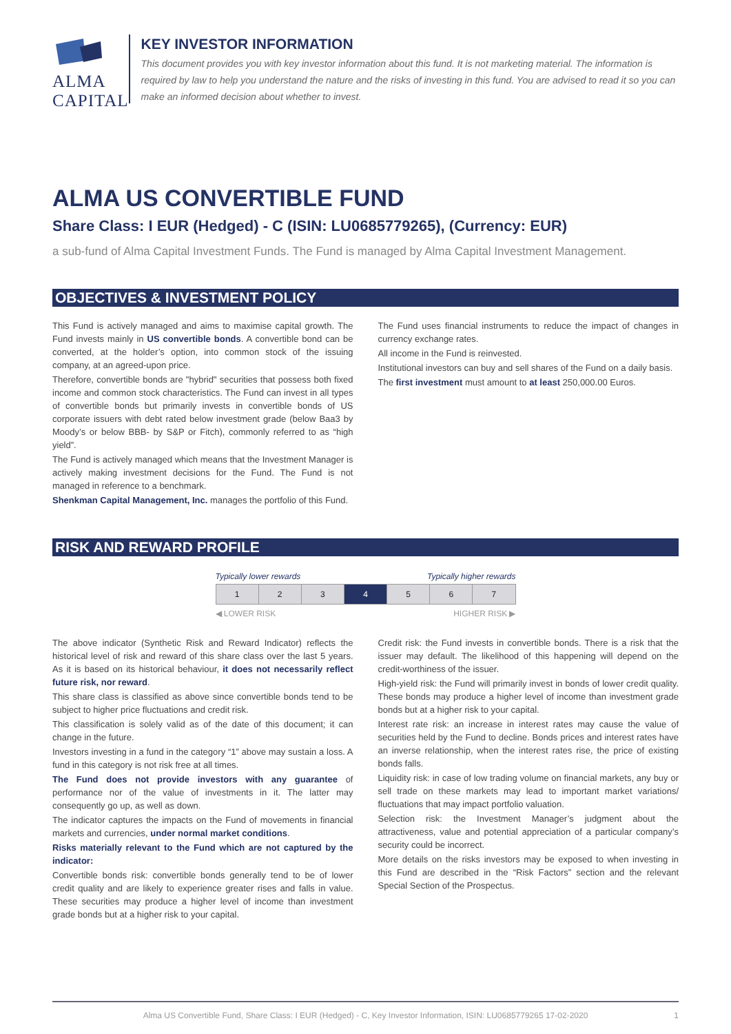ALMA CAPITAL
KEY INVESTOR INFORMATION
This document provides you with key investor information about this fund. It is not marketing material. The information is required by law to help you understand the nature and the risks of investing in this fund. You are advised to read it so you can make an informed decision about whether to invest.
ALMA US CONVERTIBLE FUND
Share Class: I EUR (Hedged) - C (ISIN: LU0685779265), (Currency: EUR)
a sub-fund of Alma Capital Investment Funds. The Fund is managed by Alma Capital Investment Management.
OBJECTIVES & INVESTMENT POLICY
This Fund is actively managed and aims to maximise capital growth. The Fund invests mainly in US convertible bonds. A convertible bond can be converted, at the holder’s option, into common stock of the issuing company, at an agreed-upon price.
Therefore, convertible bonds are "hybrid" securities that possess both fixed income and common stock characteristics. The Fund can invest in all types of convertible bonds but primarily invests in convertible bonds of US corporate issuers with debt rated below investment grade (below Baa3 by Moody’s or below BBB- by S&P or Fitch), commonly referred to as “high yield”.
The Fund is actively managed which means that the Investment Manager is actively making investment decisions for the Fund. The Fund is not managed in reference to a benchmark.
Shenkman Capital Management, Inc. manages the portfolio of this Fund.
The Fund uses financial instruments to reduce the impact of changes in currency exchange rates.
All income in the Fund is reinvested.
Institutional investors can buy and sell shares of the Fund on a daily basis.
The first investment must amount to at least 250,000.00 Euros.
RISK AND REWARD PROFILE
Typically lower rewards Typically higher rewards
| 1 | 2 | 3 | 4 | 5 | 6 | 7 |
◀ LOWER RISK HIGHER RISK ▶
The above indicator (Synthetic Risk and Reward Indicator) reflects the historical level of risk and reward of this share class over the last 5 years. As it is based on its historical behaviour, it does not necessarily reflect future risk, nor reward.
This share class is classified as above since convertible bonds tend to be subject to higher price fluctuations and credit risk.
This classification is solely valid as of the date of this document; it can change in the future.
Investors investing in a fund in the category “1” above may sustain a loss. A fund in this category is not risk free at all times.
The Fund does not provide investors with any guarantee of performance nor of the value of investments in it. The latter may consequently go up, as well as down.
The indicator captures the impacts on the Fund of movements in financial markets and currencies, under normal market conditions.
Risks materially relevant to the Fund which are not captured by the indicator:
Convertible bonds risk: convertible bonds generally tend to be of lower credit quality and are likely to experience greater rises and falls in value. These securities may produce a higher level of income than investment grade bonds but at a higher risk to your capital.
Credit risk: the Fund invests in convertible bonds. There is a risk that the issuer may default. The likelihood of this happening will depend on the credit-worthiness of the issuer.
High-yield risk: the Fund will primarily invest in bonds of lower credit quality. These bonds may produce a higher level of income than investment grade bonds but at a higher risk to your capital.
Interest rate risk: an increase in interest rates may cause the value of securities held by the Fund to decline. Bonds prices and interest rates have an inverse relationship, when the interest rates rise, the price of existing bonds falls.
Liquidity risk: in case of low trading volume on financial markets, any buy or sell trade on these markets may lead to important market variations/ fluctuations that may impact portfolio valuation.
Selection risk: the Investment Manager’s judgment about the attractiveness, value and potential appreciation of a particular company’s security could be incorrect.
More details on the risks investors may be exposed to when investing in this Fund are described in the “Risk Factors” section and the relevant Special Section of the Prospectus.
Alma US Convertible Fund, Share Class: I EUR (Hedged) - C, Key Investor Information, ISIN: LU0685779265 17-02-2020 1